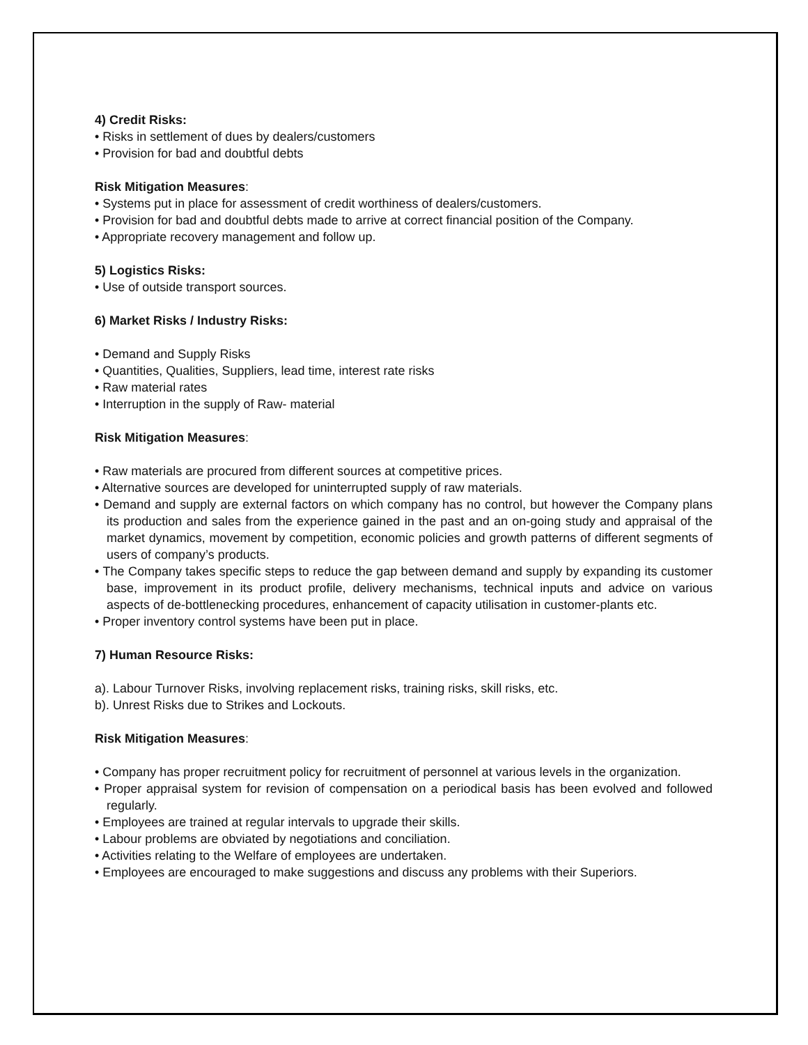4) Credit Risks:
• Risks in settlement of dues by dealers/customers
• Provision for bad and doubtful debts
Risk Mitigation Measures:
• Systems put in place for assessment of credit worthiness of dealers/customers.
• Provision for bad and doubtful debts made to arrive at correct financial position of the Company.
• Appropriate recovery management and follow up.
5) Logistics Risks:
• Use of outside transport sources.
6) Market Risks / Industry Risks:
• Demand and Supply Risks
• Quantities, Qualities, Suppliers, lead time, interest rate risks
• Raw material rates
• Interruption in the supply of Raw- material
Risk Mitigation Measures:
• Raw materials are procured from different sources at competitive prices.
• Alternative sources are developed for uninterrupted supply of raw materials.
• Demand and supply are external factors on which company has no control, but however the Company plans its production and sales from the experience gained in the past and an on-going study and appraisal of the market dynamics, movement by competition, economic policies and growth patterns of different segments of users of company’s products.
• The Company takes specific steps to reduce the gap between demand and supply by expanding its customer base, improvement in its product profile, delivery mechanisms, technical inputs and advice on various aspects of de-bottlenecking procedures, enhancement of capacity utilisation in customer-plants etc.
• Proper inventory control systems have been put in place.
7) Human Resource Risks:
a). Labour Turnover Risks, involving replacement risks, training risks, skill risks, etc.
b). Unrest Risks due to Strikes and Lockouts.
Risk Mitigation Measures:
• Company has proper recruitment policy for recruitment of personnel at various levels in the organization.
• Proper appraisal system for revision of compensation on a periodical basis has been evolved and followed regularly.
• Employees are trained at regular intervals to upgrade their skills.
• Labour problems are obviated by negotiations and conciliation.
• Activities relating to the Welfare of employees are undertaken.
• Employees are encouraged to make suggestions and discuss any problems with their Superiors.